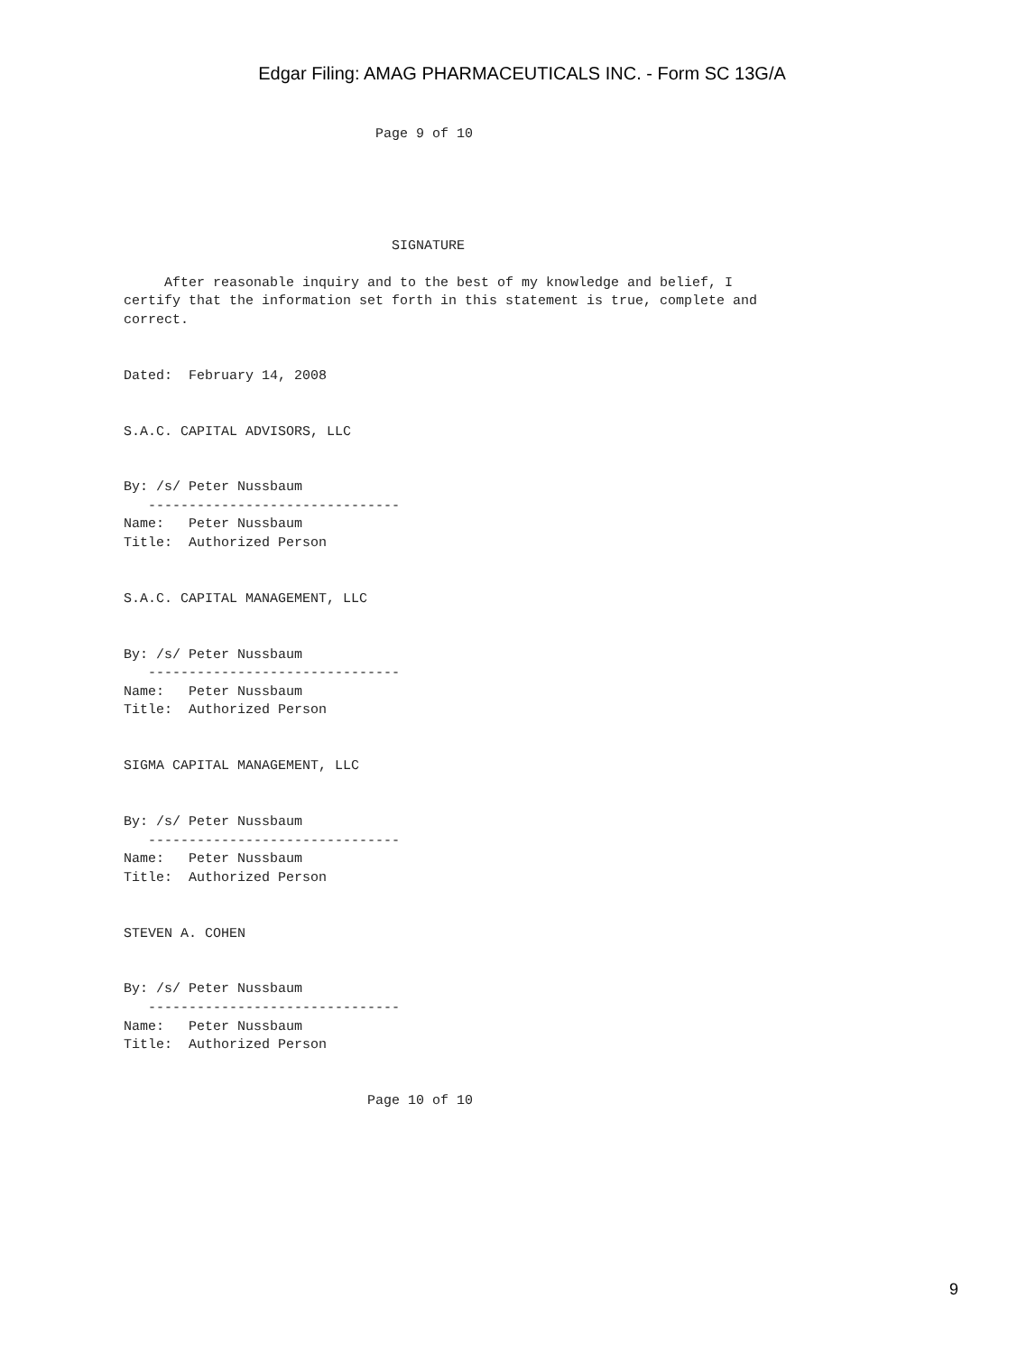Edgar Filing: AMAG PHARMACEUTICALS INC. - Form SC 13G/A
                               Page 9 of 10





                                 SIGNATURE

     After reasonable inquiry and to the best of my knowledge and belief, I
certify that the information set forth in this statement is true, complete and
correct.


Dated:  February 14, 2008


S.A.C. CAPITAL ADVISORS, LLC


By: /s/ Peter Nussbaum
   -------------------------------
Name:   Peter Nussbaum
Title:  Authorized Person


S.A.C. CAPITAL MANAGEMENT, LLC


By: /s/ Peter Nussbaum
   -------------------------------
Name:   Peter Nussbaum
Title:  Authorized Person


SIGMA CAPITAL MANAGEMENT, LLC


By: /s/ Peter Nussbaum
   -------------------------------
Name:   Peter Nussbaum
Title:  Authorized Person


STEVEN A. COHEN


By: /s/ Peter Nussbaum
   -------------------------------
Name:   Peter Nussbaum
Title:  Authorized Person


                              Page 10 of 10
9